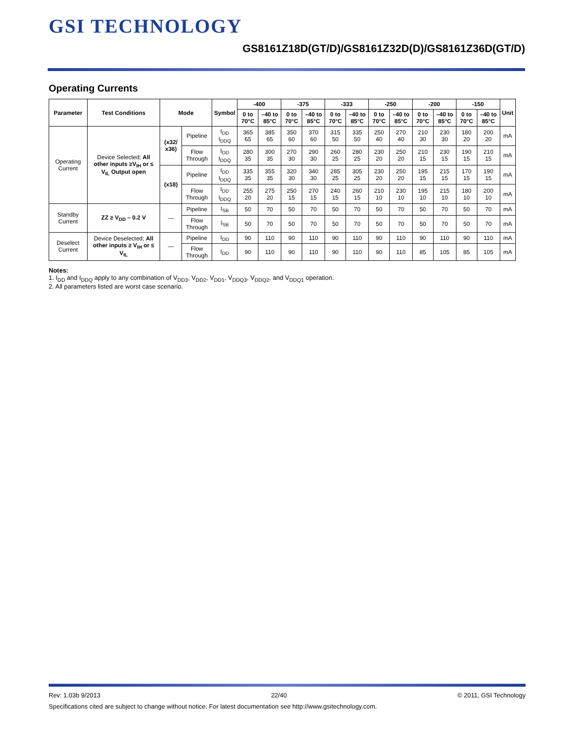GSI TECHNOLOGY
GS8161Z18D(GT/D)/GS8161Z32D(D)/GS8161Z36D(GT/D)
Operating Currents
| Parameter | Test Conditions | Mode | | Symbol | -400 | | -375 | | -333 | | -250 | | -200 | | -150 | | Unit |
| --- | --- | --- | --- | --- | --- | --- | --- | --- | --- | --- | --- | --- | --- | --- | --- | --- | --- |
| | | | | | 0 to 70°C | –40 to 85°C | 0 to 70°C | –40 to 85°C | 0 to 70°C | –40 to 85°C | 0 to 70°C | –40 to 85°C | 0 to 70°C | –40 to 85°C | 0 to 70°C | –40 to 85°C | |
| Operating Current | Device Selected; All other inputs ≥V<sub>IH</sub> or ≤ V<sub>IL</sub> Output open | (x32/ x36) | Pipeline | I<sub>DD</sub> I<sub>DDQ</sub> | 365 65 | 385 65 | 350 60 | 370 60 | 315 50 | 335 50 | 250 40 | 270 40 | 210 30 | 230 30 | 180 20 | 200 20 | mA |
| | | | Flow Through | I<sub>DD</sub> I<sub>DDQ</sub> | 280 35 | 300 35 | 270 30 | 290 30 | 260 25 | 280 25 | 230 20 | 250 20 | 210 15 | 230 15 | 190 15 | 210 15 | mA |
| | | (x18) | Pipeline | I<sub>DD</sub> I<sub>DDQ</sub> | 335 35 | 355 35 | 320 30 | 340 30 | 285 25 | 305 25 | 230 20 | 250 20 | 195 15 | 215 15 | 170 15 | 190 15 | mA |
| | | | Flow Through | I<sub>DD</sub> I<sub>DDQ</sub> | 255 20 | 275 20 | 250 15 | 270 15 | 240 15 | 260 15 | 210 10 | 230 10 | 195 10 | 215 10 | 180 10 | 200 10 | mA |
| Standby Current | ZZ ≥ V<sub>DD</sub> – 0.2 V | — | Pipeline | I<sub>SB</sub> | 50 | 70 | 50 | 70 | 50 | 70 | 50 | 70 | 50 | 70 | 50 | 70 | mA |
| | | | Flow Through | I<sub>SB</sub> | 50 | 70 | 50 | 70 | 50 | 70 | 50 | 70 | 50 | 70 | 50 | 70 | mA |
| Deselect Current | Device Deselected; All other inputs ≥ V<sub>IH</sub> or ≤ V<sub>IL</sub> | — | Pipeline | I<sub>DD</sub> | 90 | 110 | 90 | 110 | 90 | 110 | 90 | 110 | 90 | 110 | 90 | 110 | mA |
| | | | Flow Through | I<sub>DD</sub> | 90 | 110 | 90 | 110 | 90 | 110 | 90 | 110 | 85 | 105 | 85 | 105 | mA |
Notes:
1. I<sub>DD</sub> and I<sub>DDQ</sub> apply to any combination of V<sub>DD3</sub>, V<sub>DD2</sub>, V<sub>DD1</sub>, V<sub>DDQ3</sub>, V<sub>DDQ2</sub>, and V<sub>DDQ1</sub> operation.
2. All parameters listed are worst case scenario.
Rev: 1.03b 9/2013 22/40 © 2011, GSI Technology
Specifications cited are subject to change without notice. For latest documentation see http://www.gsitechnology.com.